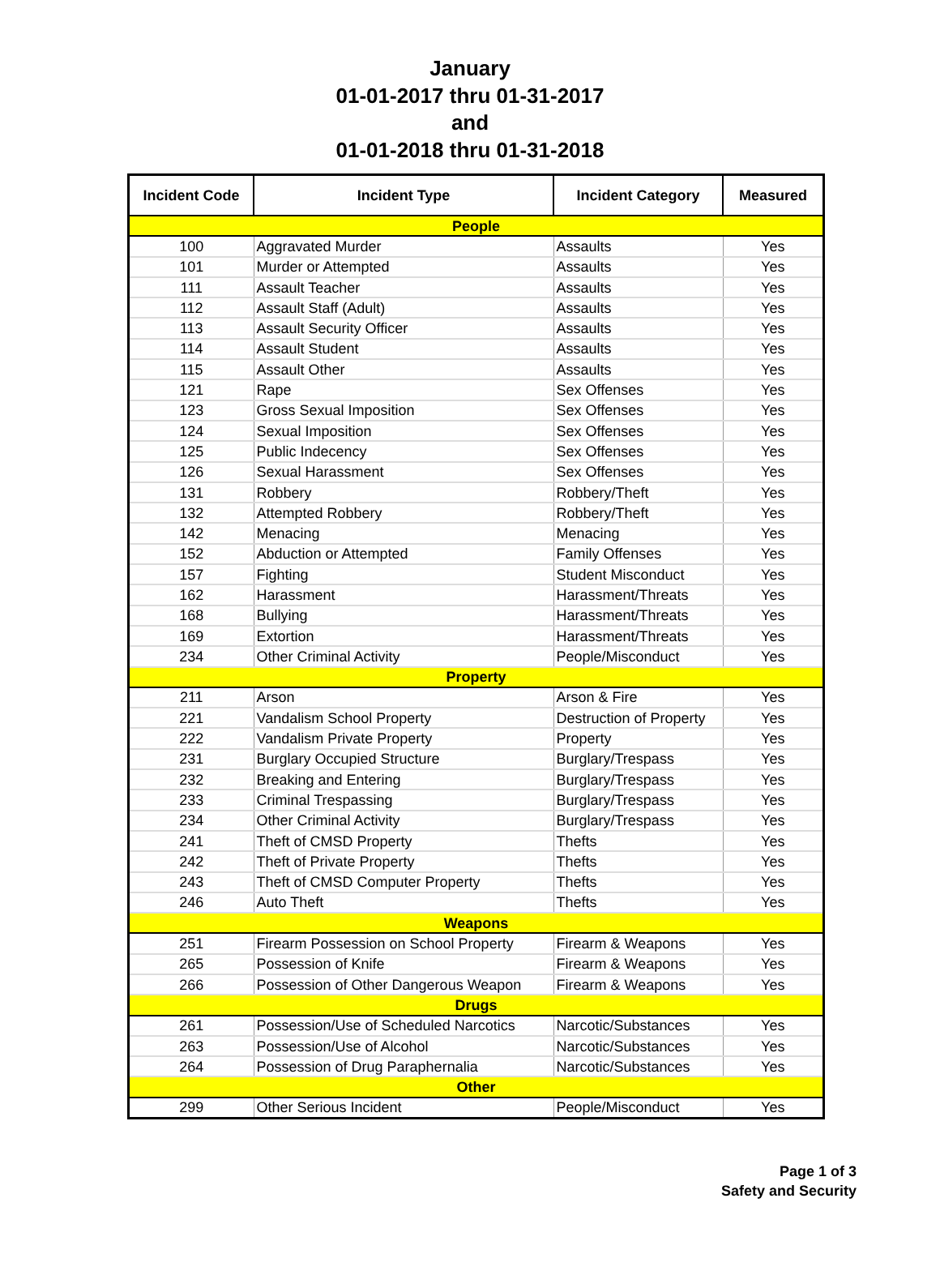January
01-01-2017 thru 01-31-2017
and
01-01-2018 thru 01-31-2018
| Incident Code | Incident Type | Incident Category | Measured |
| --- | --- | --- | --- |
| People | | | |
| 100 | Aggravated Murder | Assaults | Yes |
| 101 | Murder or Attempted | Assaults | Yes |
| 111 | Assault Teacher | Assaults | Yes |
| 112 | Assault Staff (Adult) | Assaults | Yes |
| 113 | Assault Security Officer | Assaults | Yes |
| 114 | Assault Student | Assaults | Yes |
| 115 | Assault Other | Assaults | Yes |
| 121 | Rape | Sex Offenses | Yes |
| 123 | Gross Sexual Imposition | Sex Offenses | Yes |
| 124 | Sexual Imposition | Sex Offenses | Yes |
| 125 | Public Indecency | Sex Offenses | Yes |
| 126 | Sexual Harassment | Sex Offenses | Yes |
| 131 | Robbery | Robbery/Theft | Yes |
| 132 | Attempted Robbery | Robbery/Theft | Yes |
| 142 | Menacing | Menacing | Yes |
| 152 | Abduction or Attempted | Family Offenses | Yes |
| 157 | Fighting | Student Misconduct | Yes |
| 162 | Harassment | Harassment/Threats | Yes |
| 168 | Bullying | Harassment/Threats | Yes |
| 169 | Extortion | Harassment/Threats | Yes |
| 234 | Other Criminal Activity | People/Misconduct | Yes |
| Property | | | |
| 211 | Arson | Arson & Fire | Yes |
| 221 | Vandalism School Property | Destruction of Property | Yes |
| 222 | Vandalism Private Property | Property | Yes |
| 231 | Burglary Occupied Structure | Burglary/Trespass | Yes |
| 232 | Breaking and Entering | Burglary/Trespass | Yes |
| 233 | Criminal Trespassing | Burglary/Trespass | Yes |
| 234 | Other Criminal Activity | Burglary/Trespass | Yes |
| 241 | Theft of CMSD Property | Thefts | Yes |
| 242 | Theft of Private Property | Thefts | Yes |
| 243 | Theft of CMSD Computer Property | Thefts | Yes |
| 246 | Auto Theft | Thefts | Yes |
| Weapons | | | |
| 251 | Firearm Possession on School Property | Firearm & Weapons | Yes |
| 265 | Possession of Knife | Firearm & Weapons | Yes |
| 266 | Possession of Other Dangerous Weapon | Firearm & Weapons | Yes |
| Drugs | | | |
| 261 | Possession/Use of Scheduled Narcotics | Narcotic/Substances | Yes |
| 263 | Possession/Use of Alcohol | Narcotic/Substances | Yes |
| 264 | Possession of Drug Paraphernalia | Narcotic/Substances | Yes |
| Other | | | |
| 299 | Other Serious Incident | People/Misconduct | Yes |
Page 1 of 3
Safety and Security